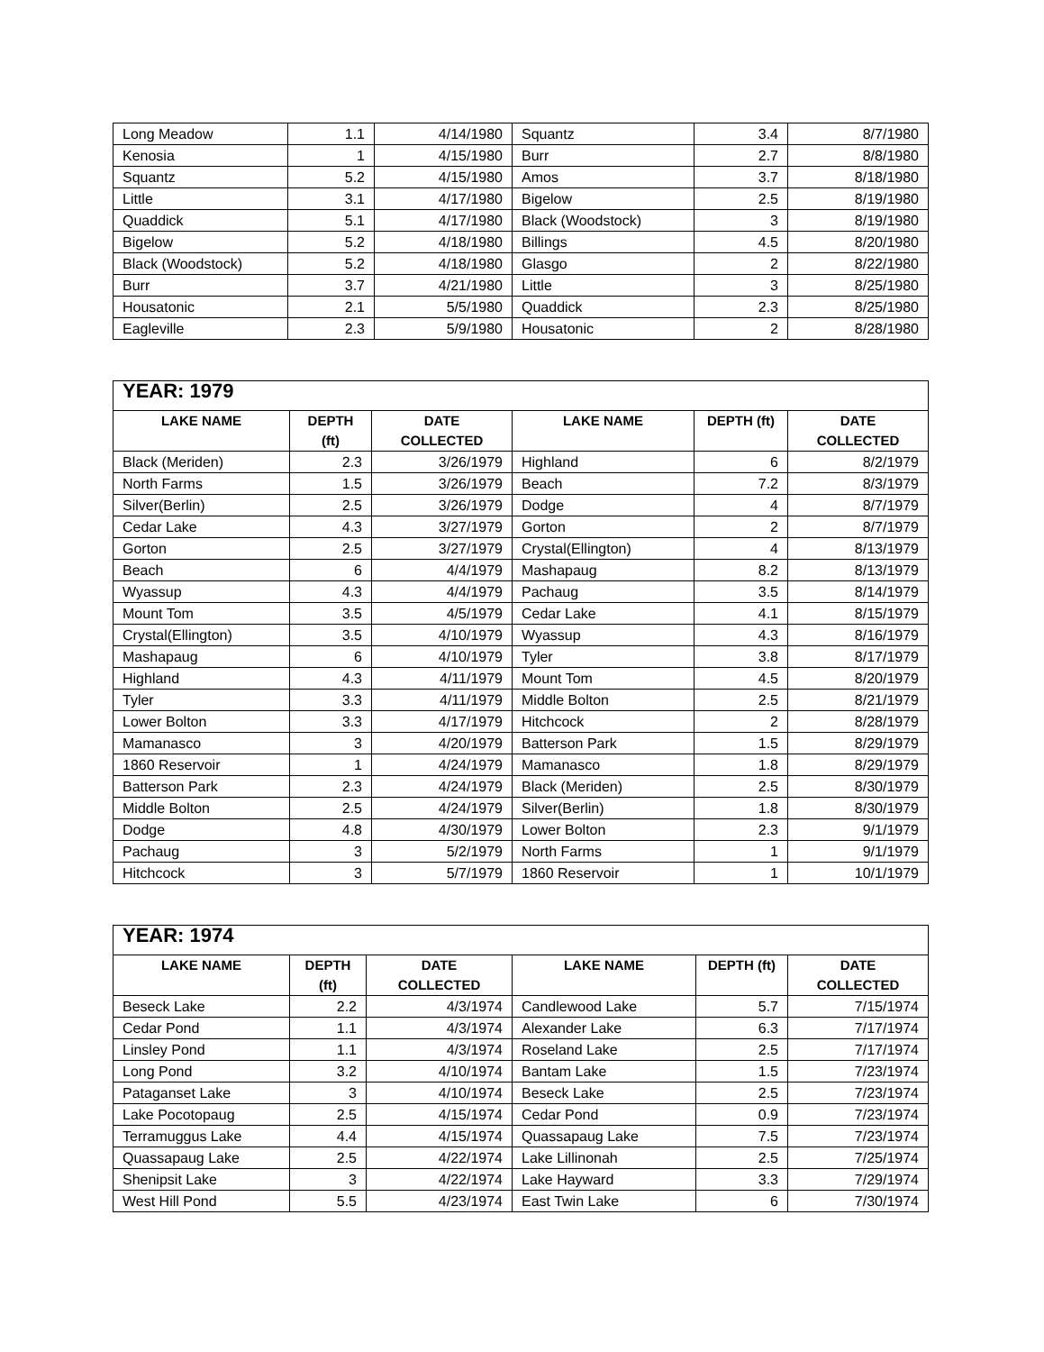| Long Meadow | 1.1 | 4/14/1980 | Squantz | 3.4 | 8/7/1980 |
| Kenosia | 1 | 4/15/1980 | Burr | 2.7 | 8/8/1980 |
| Squantz | 5.2 | 4/15/1980 | Amos | 3.7 | 8/18/1980 |
| Little | 3.1 | 4/17/1980 | Bigelow | 2.5 | 8/19/1980 |
| Quaddick | 5.1 | 4/17/1980 | Black (Woodstock) | 3 | 8/19/1980 |
| Bigelow | 5.2 | 4/18/1980 | Billings | 4.5 | 8/20/1980 |
| Black (Woodstock) | 5.2 | 4/18/1980 | Glasgo | 2 | 8/22/1980 |
| Burr | 3.7 | 4/21/1980 | Little | 3 | 8/25/1980 |
| Housatonic | 2.1 | 5/5/1980 | Quaddick | 2.3 | 8/25/1980 |
| Eagleville | 2.3 | 5/9/1980 | Housatonic | 2 | 8/28/1980 |
| YEAR: 1979 | | | | | |
| --- | --- | --- | --- | --- | --- |
| LAKE NAME | DEPTH (ft) | DATE COLLECTED | LAKE NAME | DEPTH (ft) | DATE COLLECTED |
| Black (Meriden) | 2.3 | 3/26/1979 | Highland | 6 | 8/2/1979 |
| North Farms | 1.5 | 3/26/1979 | Beach | 7.2 | 8/3/1979 |
| Silver(Berlin) | 2.5 | 3/26/1979 | Dodge | 4 | 8/7/1979 |
| Cedar Lake | 4.3 | 3/27/1979 | Gorton | 2 | 8/7/1979 |
| Gorton | 2.5 | 3/27/1979 | Crystal(Ellington) | 4 | 8/13/1979 |
| Beach | 6 | 4/4/1979 | Mashapaug | 8.2 | 8/13/1979 |
| Wyassup | 4.3 | 4/4/1979 | Pachaug | 3.5 | 8/14/1979 |
| Mount Tom | 3.5 | 4/5/1979 | Cedar Lake | 4.1 | 8/15/1979 |
| Crystal(Ellington) | 3.5 | 4/10/1979 | Wyassup | 4.3 | 8/16/1979 |
| Mashapaug | 6 | 4/10/1979 | Tyler | 3.8 | 8/17/1979 |
| Highland | 4.3 | 4/11/1979 | Mount Tom | 4.5 | 8/20/1979 |
| Tyler | 3.3 | 4/11/1979 | Middle Bolton | 2.5 | 8/21/1979 |
| Lower Bolton | 3.3 | 4/17/1979 | Hitchcock | 2 | 8/28/1979 |
| Mamanasco | 3 | 4/20/1979 | Batterson Park | 1.5 | 8/29/1979 |
| 1860 Reservoir | 1 | 4/24/1979 | Mamanasco | 1.8 | 8/29/1979 |
| Batterson Park | 2.3 | 4/24/1979 | Black (Meriden) | 2.5 | 8/30/1979 |
| Middle Bolton | 2.5 | 4/24/1979 | Silver(Berlin) | 1.8 | 8/30/1979 |
| Dodge | 4.8 | 4/30/1979 | Lower Bolton | 2.3 | 9/1/1979 |
| Pachaug | 3 | 5/2/1979 | North Farms | 1 | 9/1/1979 |
| Hitchcock | 3 | 5/7/1979 | 1860 Reservoir | 1 | 10/1/1979 |
| YEAR: 1974 | | | | | |
| --- | --- | --- | --- | --- | --- |
| LAKE NAME | DEPTH (ft) | DATE COLLECTED | LAKE NAME | DEPTH (ft) | DATE COLLECTED |
| Beseck Lake | 2.2 | 4/3/1974 | Candlewood Lake | 5.7 | 7/15/1974 |
| Cedar Pond | 1.1 | 4/3/1974 | Alexander Lake | 6.3 | 7/17/1974 |
| Linsley Pond | 1.1 | 4/3/1974 | Roseland Lake | 2.5 | 7/17/1974 |
| Long Pond | 3.2 | 4/10/1974 | Bantam Lake | 1.5 | 7/23/1974 |
| Pataganset Lake | 3 | 4/10/1974 | Beseck Lake | 2.5 | 7/23/1974 |
| Lake Pocotopaug | 2.5 | 4/15/1974 | Cedar Pond | 0.9 | 7/23/1974 |
| Terramuggus Lake | 4.4 | 4/15/1974 | Quassapaug Lake | 7.5 | 7/23/1974 |
| Quassapaug Lake | 2.5 | 4/22/1974 | Lake Lillinonah | 2.5 | 7/25/1974 |
| Shenipsit Lake | 3 | 4/22/1974 | Lake Hayward | 3.3 | 7/29/1974 |
| West Hill Pond | 5.5 | 4/23/1974 | East Twin Lake | 6 | 7/30/1974 |